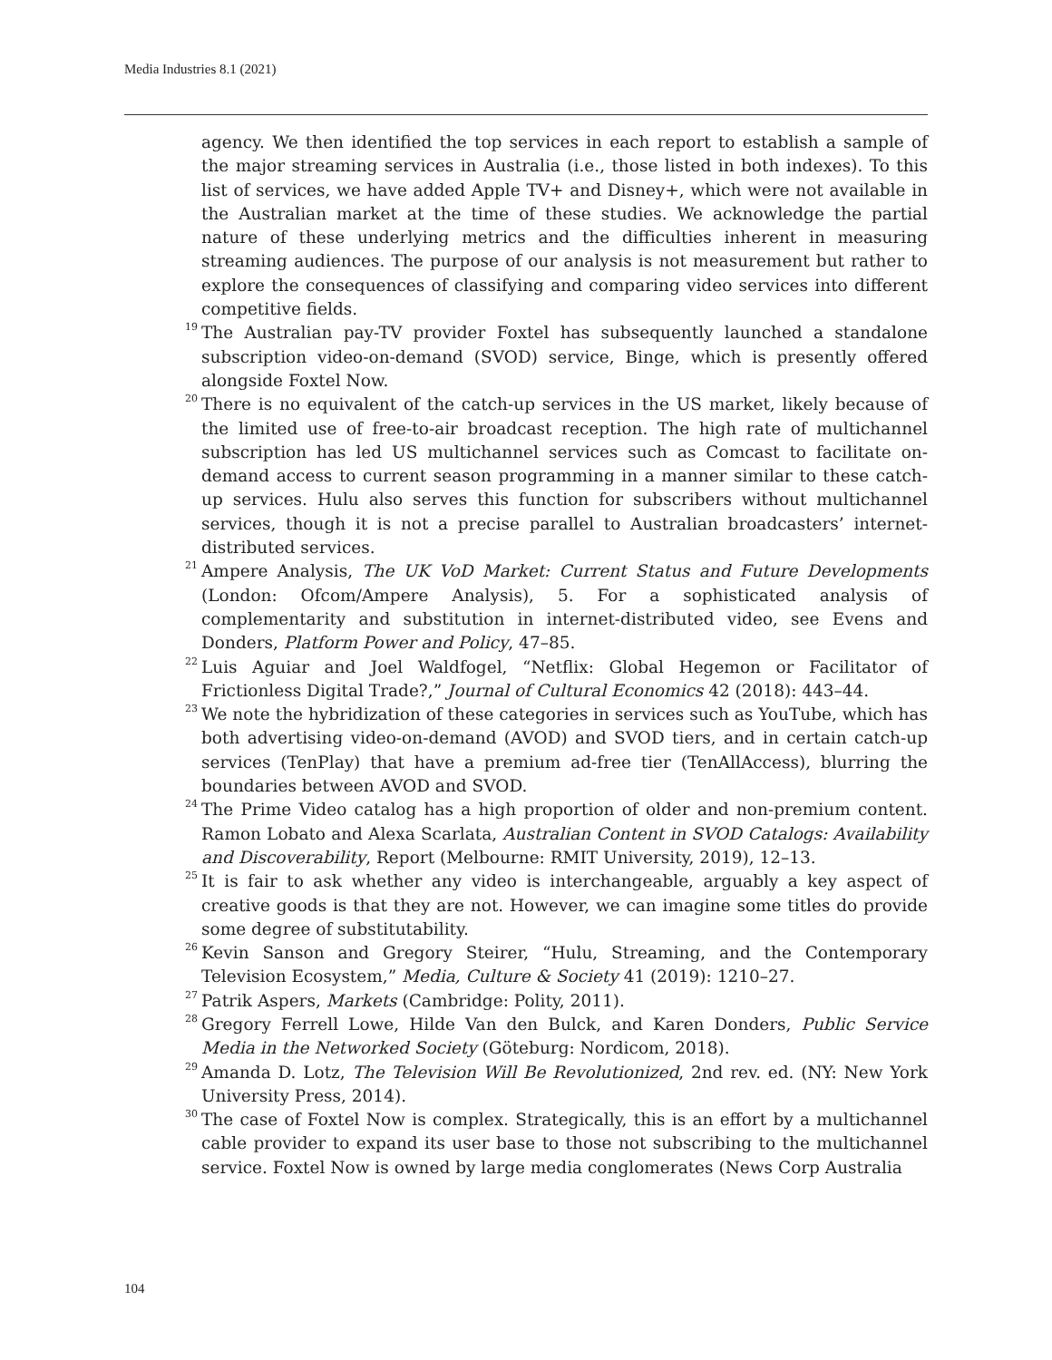Media Industries 8.1 (2021)
agency. We then identified the top services in each report to establish a sample of the major streaming services in Australia (i.e., those listed in both indexes). To this list of services, we have added Apple TV+ and Disney+, which were not available in the Australian market at the time of these studies. We acknowledge the partial nature of these underlying metrics and the difficulties inherent in measuring streaming audiences. The purpose of our analysis is not measurement but rather to explore the consequences of classifying and comparing video services into different competitive fields.
<sup>19</sup> The Australian pay-TV provider Foxtel has subsequently launched a standalone subscription video-on-demand (SVOD) service, Binge, which is presently offered alongside Foxtel Now.
<sup>20</sup> There is no equivalent of the catch-up services in the US market, likely because of the limited use of free-to-air broadcast reception. The high rate of multichannel subscription has led US multichannel services such as Comcast to facilitate on-demand access to current season programming in a manner similar to these catch-up services. Hulu also serves this function for subscribers without multichannel services, though it is not a precise parallel to Australian broadcasters’ internet-distributed services.
<sup>21</sup> Ampere Analysis, The UK VoD Market: Current Status and Future Developments (London: Ofcom/Ampere Analysis), 5. For a sophisticated analysis of complementarity and substitution in internet-distributed video, see Evens and Donders, Platform Power and Policy, 47–85.
<sup>22</sup> Luis Aguiar and Joel Waldfogel, “Netflix: Global Hegemon or Facilitator of Frictionless Digital Trade?,” Journal of Cultural Economics 42 (2018): 443–44.
<sup>23</sup> We note the hybridization of these categories in services such as YouTube, which has both advertising video-on-demand (AVOD) and SVOD tiers, and in certain catch-up services (TenPlay) that have a premium ad-free tier (TenAllAccess), blurring the boundaries between AVOD and SVOD.
<sup>24</sup> The Prime Video catalog has a high proportion of older and non-premium content. Ramon Lobato and Alexa Scarlata, Australian Content in SVOD Catalogs: Availability and Discoverability, Report (Melbourne: RMIT University, 2019), 12–13.
<sup>25</sup> It is fair to ask whether any video is interchangeable, arguably a key aspect of creative goods is that they are not. However, we can imagine some titles do provide some degree of substitutability.
<sup>26</sup> Kevin Sanson and Gregory Steirer, “Hulu, Streaming, and the Contemporary Television Ecosystem,” Media, Culture & Society 41 (2019): 1210–27.
<sup>27</sup> Patrik Aspers, Markets (Cambridge: Polity, 2011).
<sup>28</sup> Gregory Ferrell Lowe, Hilde Van den Bulck, and Karen Donders, Public Service Media in the Networked Society (Göteburg: Nordicom, 2018).
<sup>29</sup> Amanda D. Lotz, The Television Will Be Revolutionized, 2nd rev. ed. (NY: New York University Press, 2014).
<sup>30</sup> The case of Foxtel Now is complex. Strategically, this is an effort by a multichannel cable provider to expand its user base to those not subscribing to the multichannel service. Foxtel Now is owned by large media conglomerates (News Corp Australia
104